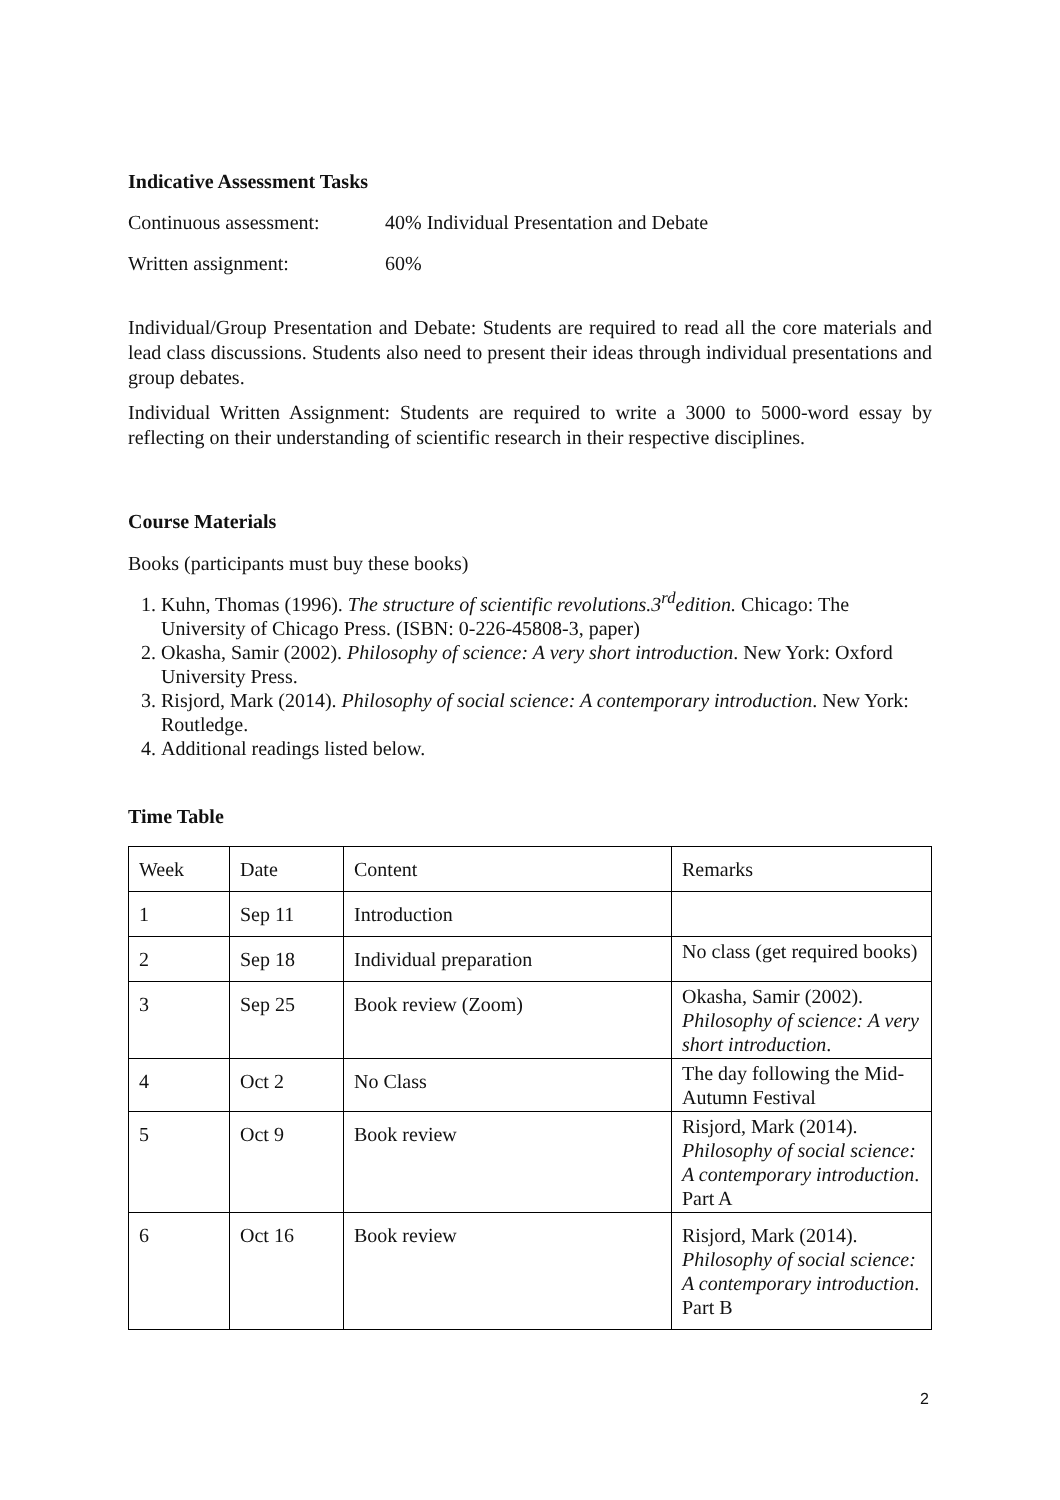Indicative Assessment Tasks
Continuous assessment: 40% Individual Presentation and Debate
Written assignment: 60%
Individual/Group Presentation and Debate: Students are required to read all the core materials and lead class discussions. Students also need to present their ideas through individual presentations and group debates.
Individual Written Assignment: Students are required to write a 3000 to 5000-word essay by reflecting on their understanding of scientific research in their respective disciplines.
Course Materials
Books (participants must buy these books)
1. Kuhn, Thomas (1996). The structure of scientific revolutions.3<sup>rd</sup>edition. Chicago: The University of Chicago Press. (ISBN: 0-226-45808-3, paper)
2. Okasha, Samir (2002). Philosophy of science: A very short introduction. New York: Oxford University Press.
3. Risjord, Mark (2014). Philosophy of social science: A contemporary introduction. New York: Routledge.
4. Additional readings listed below.
Time Table
| Week | Date | Content | Remarks |
| 1 | Sep 11 | Introduction | |
| 2 | Sep 18 | Individual preparation | No class (get required books) |
| 3 | Sep 25 | Book review (Zoom) | Okasha, Samir (2002). Philosophy of science: A very short introduction . |
| 4 | Oct 2 | No Class | The day following the Mid-Autumn Festival |
| 5 | Oct 9 | Book review | Risjord, Mark (2014). Philosophy of social science: A contemporary introduction . Part A |
| 6 | Oct 16 | Book review | Risjord, Mark (2014). Philosophy of social science: A contemporary introduction . Part B |
2